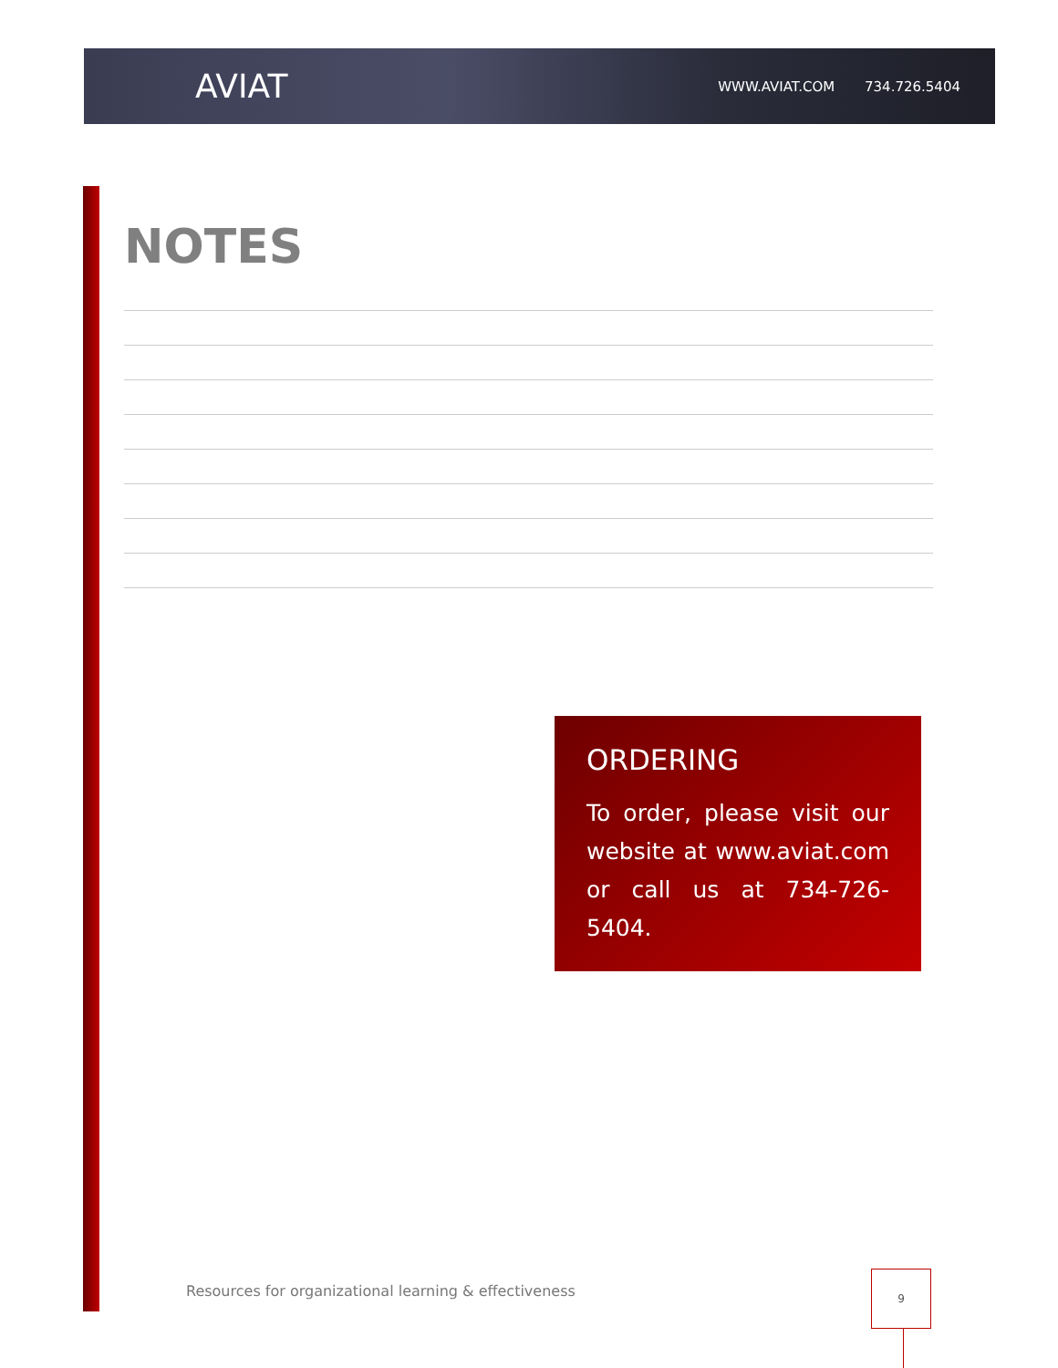AVIAT
WWW.AVIAT.COM 734.726.5404
NOTES
ORDERING
To order, please visit our website at www.aviat.com or call us at 734-726-5404.
Resources for organizational learning & effectiveness
9